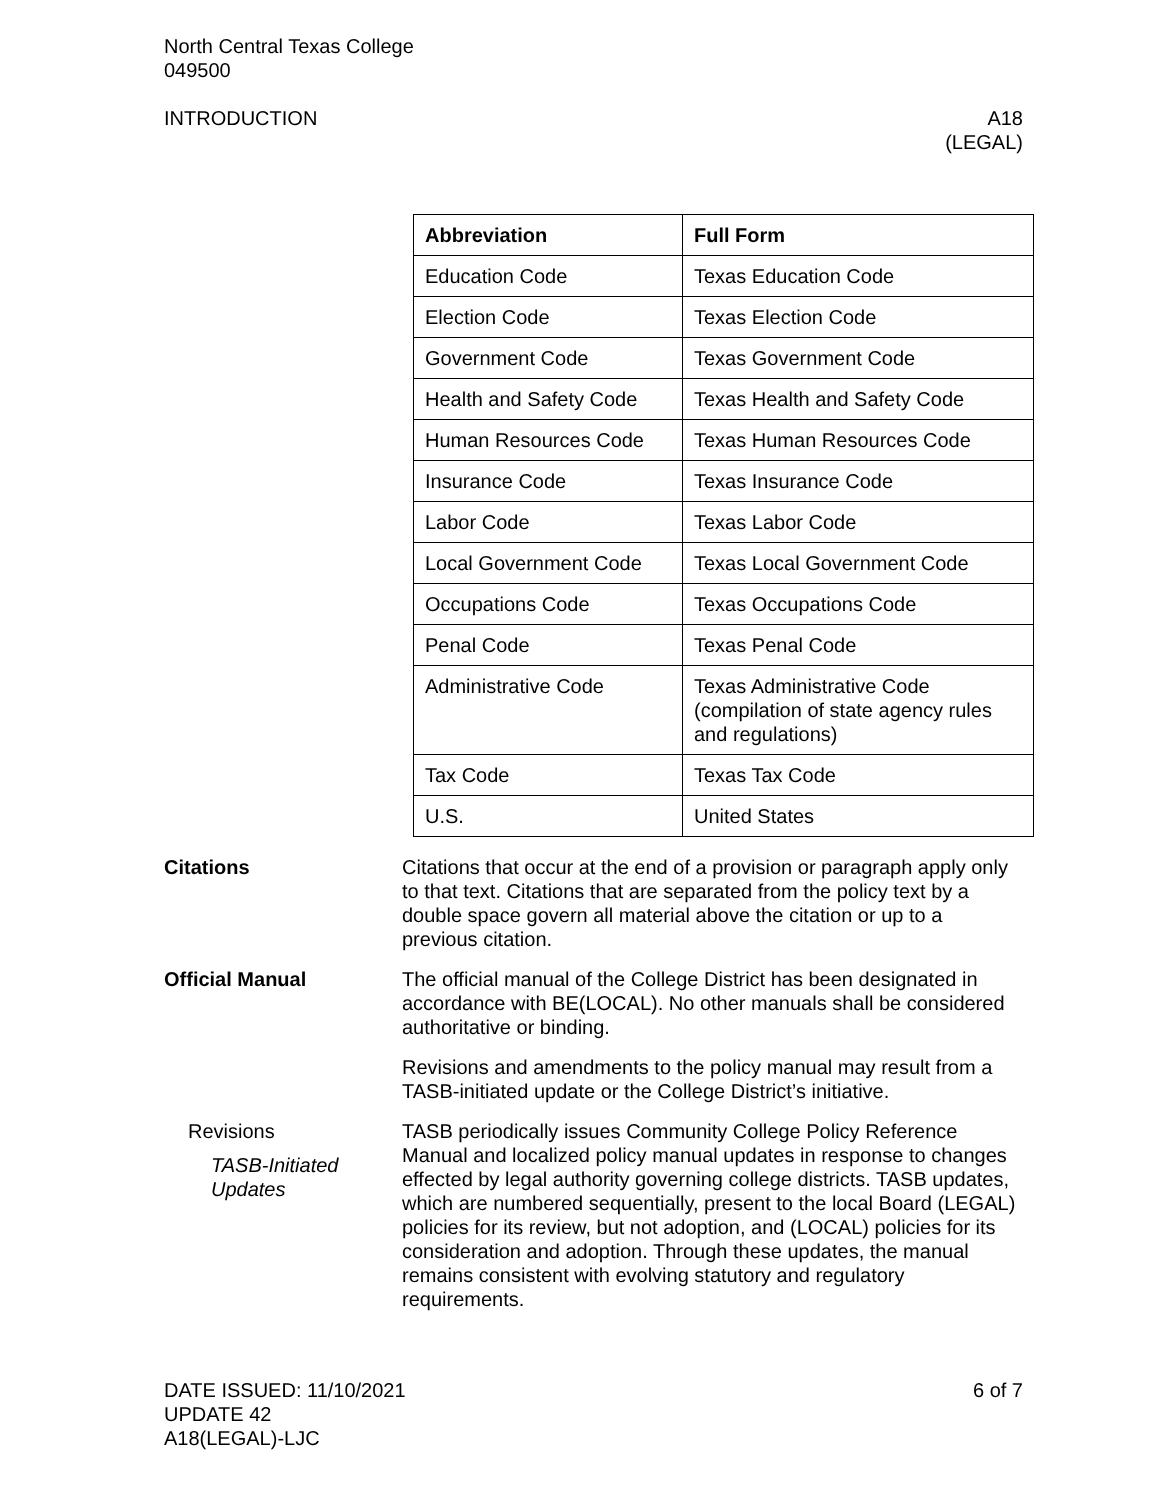North Central Texas College
049500
INTRODUCTION A18
(LEGAL)
| Abbreviation | Full Form |
| --- | --- |
| Education Code | Texas Education Code |
| Election Code | Texas Election Code |
| Government Code | Texas Government Code |
| Health and Safety Code | Texas Health and Safety Code |
| Human Resources Code | Texas Human Resources Code |
| Insurance Code | Texas Insurance Code |
| Labor Code | Texas Labor Code |
| Local Government Code | Texas Local Government Code |
| Occupations Code | Texas Occupations Code |
| Penal Code | Texas Penal Code |
| Administrative Code | Texas Administrative Code (compilation of state agency rules and regulations) |
| Tax Code | Texas Tax Code |
| U.S. | United States |
Citations Citations that occur at the end of a provision or paragraph apply only to that text. Citations that are separated from the policy text by a double space govern all material above the citation or up to a previous citation.
Official Manual The official manual of the College District has been designated in accordance with BE(LOCAL). No other manuals shall be considered authoritative or binding.
Revisions and amendments to the policy manual may result from a TASB-initiated update or the College District’s initiative.
Revisions
TASB-Initiated
Updates
TASB periodically issues Community College Policy Reference Manual and localized policy manual updates in response to changes effected by legal authority governing college districts. TASB updates, which are numbered sequentially, present to the local Board (LEGAL) policies for its review, but not adoption, and (LOCAL) policies for its consideration and adoption. Through these updates, the manual remains consistent with evolving statutory and regulatory requirements.
DATE ISSUED: 11/10/2021
UPDATE 42
A18(LEGAL)-LJC
6 of 7